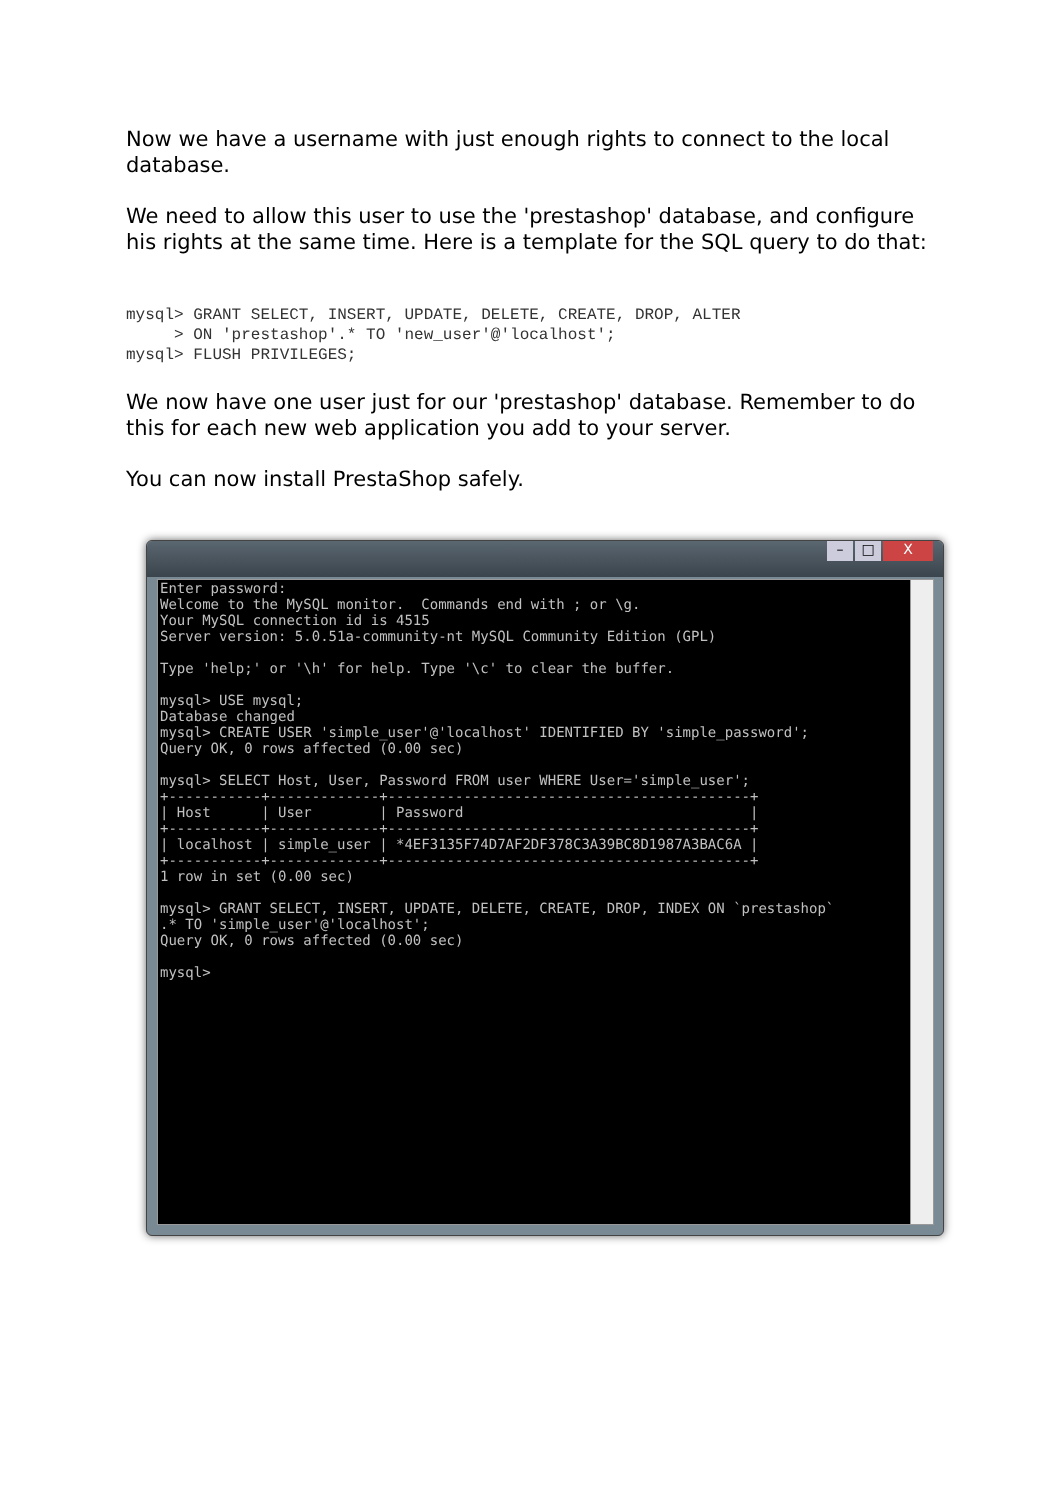Now we have a username with just enough rights to connect to the local database.
We need to allow this user to use the 'prestashop' database, and configure his rights at the same time. Here is a template for the SQL query to do that:
mysql> GRANT SELECT, INSERT, UPDATE, DELETE, CREATE, DROP, ALTER
     > ON 'prestashop'.* TO 'new_user'@'localhost';
mysql> FLUSH PRIVILEGES;
We now have one user just for our 'prestashop' database. Remember to do this for each new web application you add to your server.
You can now install PrestaShop safely.
– □ X
Enter password:
Welcome to the MySQL monitor.  Commands end with ; or \g.
Your MySQL connection id is 4515
Server version: 5.0.51a-community-nt MySQL Community Edition (GPL)

Type 'help;' or '\h' for help. Type '\c' to clear the buffer.

mysql> USE mysql;
Database changed
mysql> CREATE USER 'simple_user'@'localhost' IDENTIFIED BY 'simple_password';
Query OK, 0 rows affected (0.00 sec)

mysql> SELECT Host, User, Password FROM user WHERE User='simple_user';
+-----------+-------------+-------------------------------------------+
| Host      | User        | Password                                  |
+-----------+-------------+-------------------------------------------+
| localhost | simple_user | *4EF3135F74D7AF2DF378C3A39BC8D1987A3BAC6A |
+-----------+-------------+-------------------------------------------+
1 row in set (0.00 sec)

mysql> GRANT SELECT, INSERT, UPDATE, DELETE, CREATE, DROP, INDEX ON `prestashop`
.* TO 'simple_user'@'localhost';
Query OK, 0 rows affected (0.00 sec)

mysql>